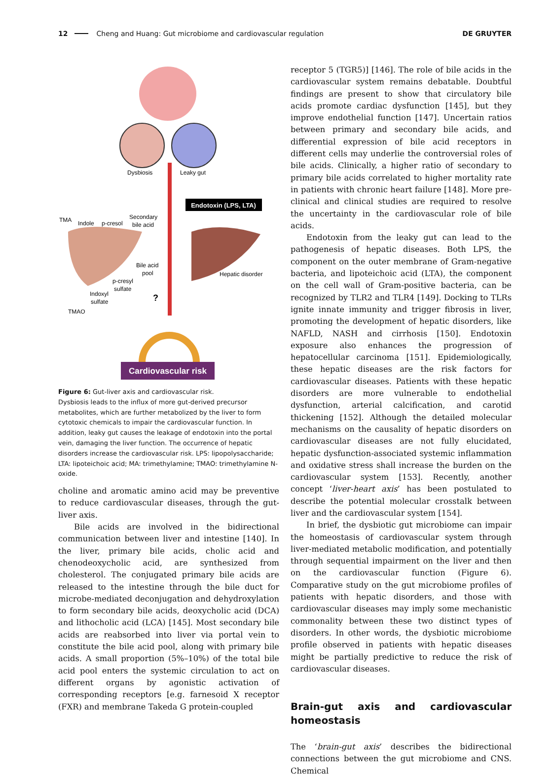12 Cheng and Huang: Gut microbiome and cardiovascular regulation DE GRUYTER
Endotoxin (LPS, LTA)
Cardiovascular risk
Dysbiosis
Leaky gut
TMA
Indole
p-cresol
Secondary
bile acid
Bile acid
pool
Hepatic disorder
p-cresyl
sulfate
Indoxyl
sulfate
TMAO
?
Figure 6: Gut-liver axis and cardiovascular risk.
Dysbiosis leads to the influx of more gut-derived precursor metabolites, which are further metabolized by the liver to form cytotoxic chemicals to impair the cardiovascular function. In addition, leaky gut causes the leakage of endotoxin into the portal vein, damaging the liver function. The occurrence of hepatic disorders increase the cardiovascular risk. LPS: lipopolysaccharide; LTA: lipoteichoic acid; MA: trimethylamine; TMAO: trimethylamine N-oxide.
choline and aromatic amino acid may be preventive to reduce cardiovascular diseases, through the gut-liver axis.
Bile acids are involved in the bidirectional communication between liver and intestine [140]. In the liver, primary bile acids, cholic acid and chenodeoxycholic acid, are synthesized from cholesterol. The conjugated primary bile acids are released to the intestine through the bile duct for microbe-mediated deconjugation and dehydroxylation to form secondary bile acids, deoxycholic acid (DCA) and lithocholic acid (LCA) [145]. Most secondary bile acids are reabsorbed into liver via portal vein to constitute the bile acid pool, along with primary bile acids. A small proportion (5%–10%) of the total bile acid pool enters the systemic circulation to act on different organs by agonistic activation of corresponding receptors [e.g. farnesoid X receptor (FXR) and membrane Takeda G protein-coupled
receptor 5 (TGR5)] [146]. The role of bile acids in the cardiovascular system remains debatable. Doubtful findings are present to show that circulatory bile acids promote cardiac dysfunction [145], but they improve endothelial function [147]. Uncertain ratios between primary and secondary bile acids, and differential expression of bile acid receptors in different cells may underlie the controversial roles of bile acids. Clinically, a higher ratio of secondary to primary bile acids correlated to higher mortality rate in patients with chronic heart failure [148]. More pre-clinical and clinical studies are required to resolve the uncertainty in the cardiovascular role of bile acids.
Endotoxin from the leaky gut can lead to the pathogenesis of hepatic diseases. Both LPS, the component on the outer membrane of Gram-negative bacteria, and lipoteichoic acid (LTA), the component on the cell wall of Gram-positive bacteria, can be recognized by TLR2 and TLR4 [149]. Docking to TLRs ignite innate immunity and trigger fibrosis in liver, promoting the development of hepatic disorders, like NAFLD, NASH and cirrhosis [150]. Endotoxin exposure also enhances the progression of hepatocellular carcinoma [151]. Epidemiologically, these hepatic diseases are the risk factors for cardiovascular diseases. Patients with these hepatic disorders are more vulnerable to endothelial dysfunction, arterial calcification, and carotid thickening [152]. Although the detailed molecular mechanisms on the causality of hepatic disorders on cardiovascular diseases are not fully elucidated, hepatic dysfunction-associated systemic inflammation and oxidative stress shall increase the burden on the cardiovascular system [153]. Recently, another concept ‘liver-heart axis’ has been postulated to describe the potential molecular crosstalk between liver and the cardiovascular system [154].
In brief, the dysbiotic gut microbiome can impair the homeostasis of cardiovascular system through liver-mediated metabolic modification, and potentially through sequential impairment on the liver and then on the cardiovascular function (Figure 6). Comparative study on the gut microbiome profiles of patients with hepatic disorders, and those with cardiovascular diseases may imply some mechanistic commonality between these two distinct types of disorders. In other words, the dysbiotic microbiome profile observed in patients with hepatic diseases might be partially predictive to reduce the risk of cardiovascular diseases.
Brain-gut axis and cardiovascular homeostasis
The ‘brain-gut axis’ describes the bidirectional connections between the gut microbiome and CNS. Chemical